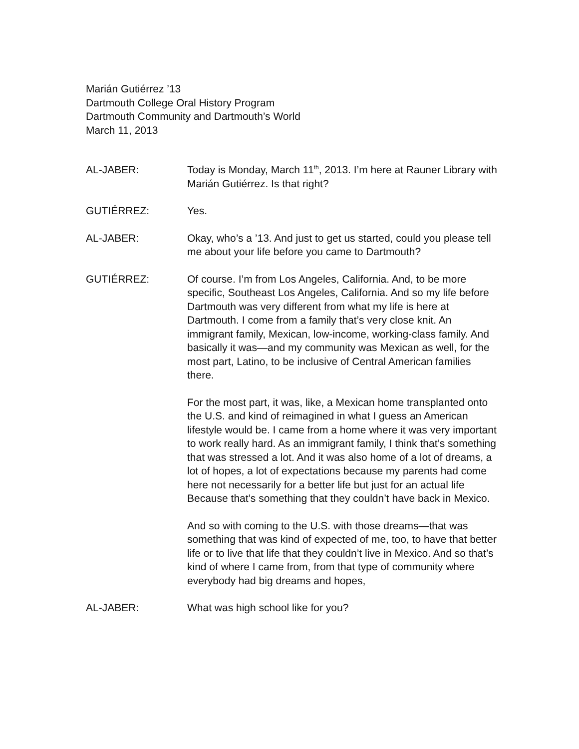Marián Gutiérrez ’13
Dartmouth College Oral History Program
Dartmouth Community and Dartmouth’s World
March 11, 2013
AL-JABER: Today is Monday, March 11<sup>th</sup>, 2013. I’m here at Rauner Library with Marián Gutiérrez. Is that right?
GUTIÉRREZ: Yes.
AL-JABER: Okay, who’s a ’13. And just to get us started, could you please tell me about your life before you came to Dartmouth?
GUTIÉRREZ: Of course. I’m from Los Angeles, California. And, to be more specific, Southeast Los Angeles, California. And so my life before Dartmouth was very different from what my life is here at Dartmouth. I come from a family that’s very close knit. An immigrant family, Mexican, low-income, working-class family. And basically it was—and my community was Mexican as well, for the most part, Latino, to be inclusive of Central American families there.
For the most part, it was, like, a Mexican home transplanted onto the U.S. and kind of reimagined in what I guess an American lifestyle would be. I came from a home where it was very important to work really hard. As an immigrant family, I think that’s something that was stressed a lot. And it was also home of a lot of dreams, a lot of hopes, a lot of expectations because my parents had come here not necessarily for a better life but just for an actual life Because that’s something that they couldn’t have back in Mexico.
And so with coming to the U.S. with those dreams—that was something that was kind of expected of me, too, to have that better life or to live that life that they couldn’t live in Mexico. And so that’s kind of where I came from, from that type of community where everybody had big dreams and hopes,
AL-JABER: What was high school like for you?